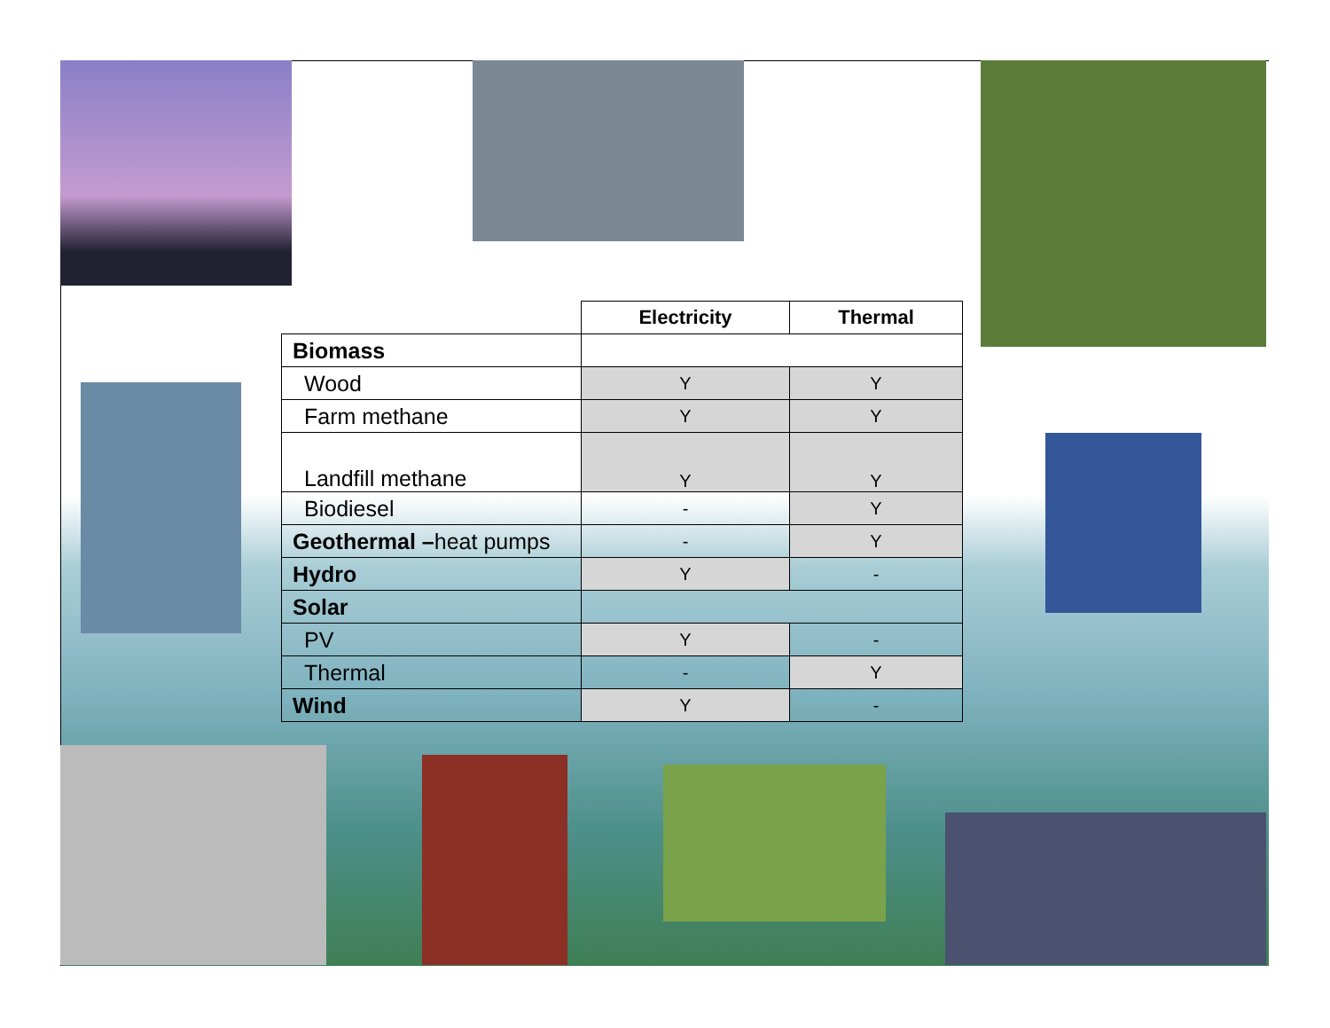| | Electricity | Thermal |
| --- | --- | --- |
| Biomass | | |
| Wood | Y | Y |
| Farm methane | Y | Y |
| Landfill methane | Y | Y |
| Biodiesel | - | Y |
| Geothermal – heat pumps | - | Y |
| Hydro | Y | - |
| Solar | | |
| PV | Y | - |
| Thermal | - | Y |
| Wind | Y | - |